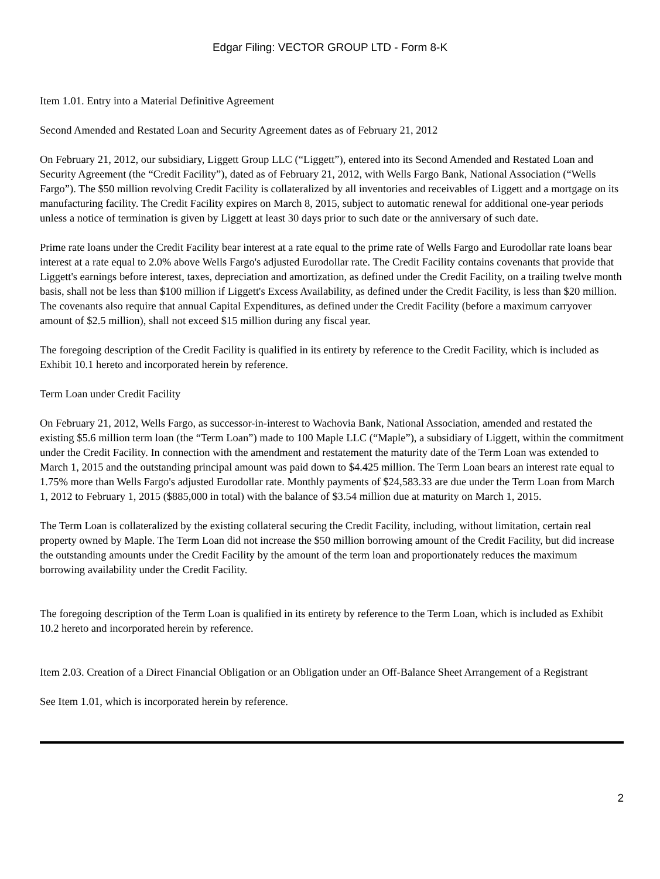Edgar Filing: VECTOR GROUP LTD - Form 8-K
Item 1.01. Entry into a Material Definitive Agreement
Second Amended and Restated Loan and Security Agreement dates as of February 21, 2012
On February 21, 2012, our subsidiary, Liggett Group LLC (“Liggett”), entered into its Second Amended and Restated Loan and Security Agreement (the “Credit Facility”), dated as of February 21, 2012, with Wells Fargo Bank, National Association (“Wells Fargo”). The $50 million revolving Credit Facility is collateralized by all inventories and receivables of Liggett and a mortgage on its manufacturing facility. The Credit Facility expires on March 8, 2015, subject to automatic renewal for additional one-year periods unless a notice of termination is given by Liggett at least 30 days prior to such date or the anniversary of such date.
Prime rate loans under the Credit Facility bear interest at a rate equal to the prime rate of Wells Fargo and Eurodollar rate loans bear interest at a rate equal to 2.0% above Wells Fargo's adjusted Eurodollar rate. The Credit Facility contains covenants that provide that Liggett's earnings before interest, taxes, depreciation and amortization, as defined under the Credit Facility, on a trailing twelve month basis, shall not be less than $100 million if Liggett's Excess Availability, as defined under the Credit Facility, is less than $20 million. The covenants also require that annual Capital Expenditures, as defined under the Credit Facility (before a maximum carryover amount of $2.5 million), shall not exceed $15 million during any fiscal year.
The foregoing description of the Credit Facility is qualified in its entirety by reference to the Credit Facility, which is included as Exhibit 10.1 hereto and incorporated herein by reference.
Term Loan under Credit Facility
On February 21, 2012, Wells Fargo, as successor-in-interest to Wachovia Bank, National Association, amended and restated the existing $5.6 million term loan (the “Term Loan”) made to 100 Maple LLC (“Maple”), a subsidiary of Liggett, within the commitment under the Credit Facility. In connection with the amendment and restatement the maturity date of the Term Loan was extended to March 1, 2015 and the outstanding principal amount was paid down to $4.425 million. The Term Loan bears an interest rate equal to 1.75% more than Wells Fargo's adjusted Eurodollar rate. Monthly payments of $24,583.33 are due under the Term Loan from March 1, 2012 to February 1, 2015 ($885,000 in total) with the balance of $3.54 million due at maturity on March 1, 2015.
The Term Loan is collateralized by the existing collateral securing the Credit Facility, including, without limitation, certain real property owned by Maple. The Term Loan did not increase the $50 million borrowing amount of the Credit Facility, but did increase the outstanding amounts under the Credit Facility by the amount of the term loan and proportionately reduces the maximum borrowing availability under the Credit Facility.
The foregoing description of the Term Loan is qualified in its entirety by reference to the Term Loan, which is included as Exhibit 10.2 hereto and incorporated herein by reference.
Item 2.03. Creation of a Direct Financial Obligation or an Obligation under an Off-Balance Sheet Arrangement of a Registrant
See Item 1.01, which is incorporated herein by reference.
2